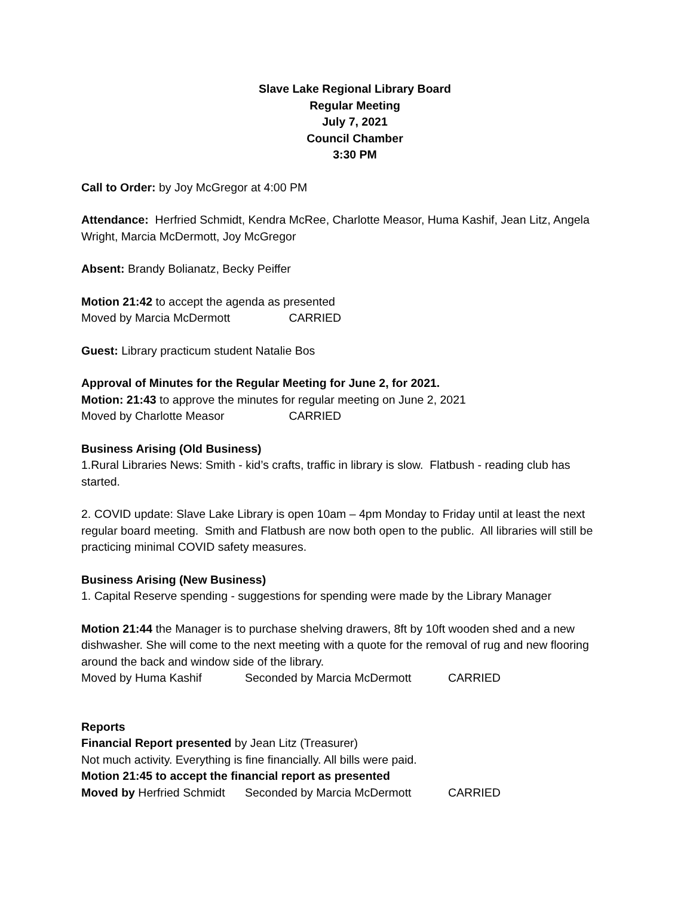Slave Lake Regional Library Board
Regular Meeting
July 7, 2021
Council Chamber
3:30 PM
Call to Order: by Joy McGregor at 4:00 PM
Attendance: Herfried Schmidt, Kendra McRee, Charlotte Measor, Huma Kashif, Jean Litz, Angela Wright, Marcia McDermott, Joy McGregor
Absent: Brandy Bolianatz, Becky Peiffer
Motion 21:42 to accept the agenda as presented
Moved by Marcia McDermott CARRIED
Guest: Library practicum student Natalie Bos
Approval of Minutes for the Regular Meeting for June 2, for 2021.
Motion: 21:43 to approve the minutes for regular meeting on June 2, 2021
Moved by Charlotte Measor CARRIED
Business Arising (Old Business)
1.Rural Libraries News: Smith - kid’s crafts, traffic in library is slow. Flatbush - reading club has started.
2. COVID update: Slave Lake Library is open 10am – 4pm Monday to Friday until at least the next regular board meeting. Smith and Flatbush are now both open to the public. All libraries will still be practicing minimal COVID safety measures.
Business Arising (New Business)
1. Capital Reserve spending - suggestions for spending were made by the Library Manager
Motion 21:44 the Manager is to purchase shelving drawers, 8ft by 10ft wooden shed and a new dishwasher. She will come to the next meeting with a quote for the removal of rug and new flooring around the back and window side of the library.
Moved by Huma Kashif Seconded by Marcia McDermott CARRIED
Reports
Financial Report presented by Jean Litz (Treasurer)
Not much activity. Everything is fine financially. All bills were paid.
Motion 21:45 to accept the financial report as presented
Moved by Herfried Schmidt Seconded by Marcia McDermott CARRIED